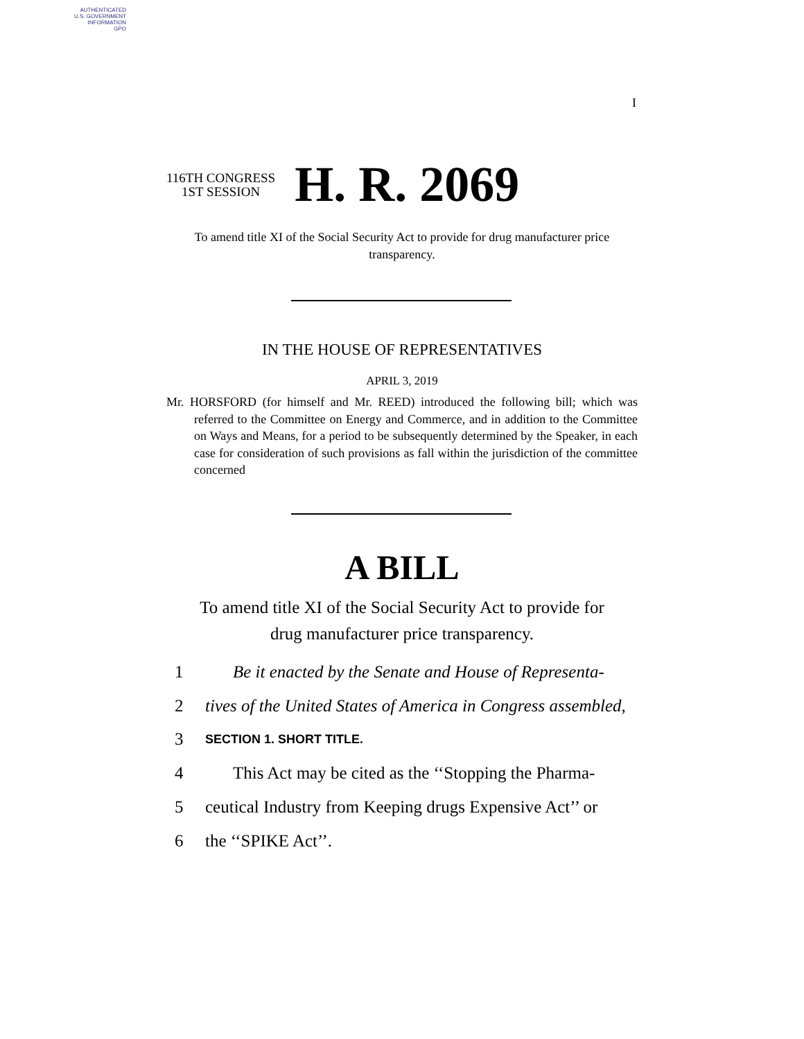AUTHENTICATED
U.S. GOVERNMENT
INFORMATION
GPO
I
116TH CONGRESS
1ST SESSION
H. R. 2069
To amend title XI of the Social Security Act to provide for drug manufacturer price transparency.
IN THE HOUSE OF REPRESENTATIVES
APRIL 3, 2019
Mr. HORSFORD (for himself and Mr. REED) introduced the following bill; which was referred to the Committee on Energy and Commerce, and in addition to the Committee on Ways and Means, for a period to be subsequently determined by the Speaker, in each case for consideration of such provisions as fall within the jurisdiction of the committee concerned
A BILL
To amend title XI of the Social Security Act to provide for drug manufacturer price transparency.
1 Be it enacted by the Senate and House of Representa-
2 tives of the United States of America in Congress assembled,
3 SECTION 1. SHORT TITLE.
4 This Act may be cited as the ‘‘Stopping the Pharma-
5 ceutical Industry from Keeping drugs Expensive Act’’ or
6 the ‘‘SPIKE Act’’.